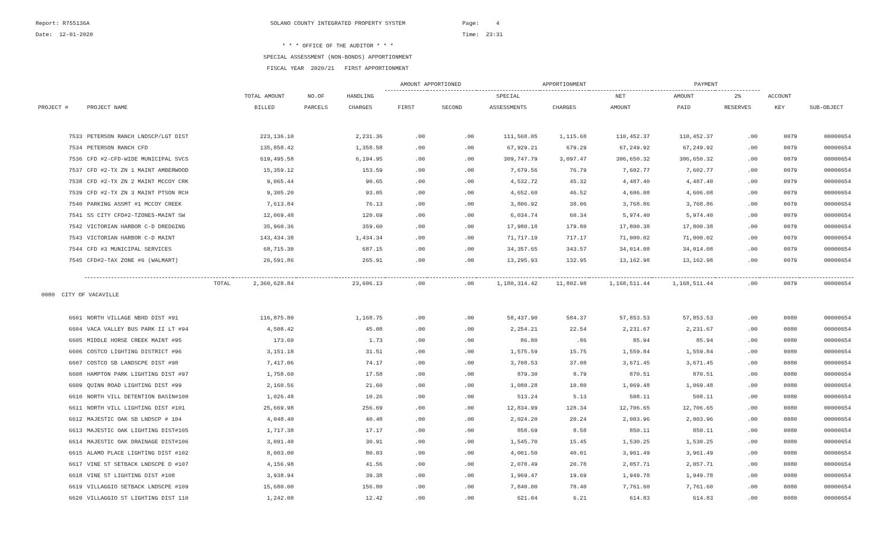Report: R755136A
SOLANO COUNTY INTEGRATED PROPERTY SYSTEM
Page: 4
Date: 12-01-2020
Time: 23:31
* * * OFFICE OF THE AUDITOR * * *
SPECIAL ASSESSMENT (NON-BONDS) APPORTIONMENT
FISCAL YEAR 2020/21 FIRST APPORTIONMENT
| | | | | | AMOUNT APPORTIONED | | APPORTIONMENT | | | PAYMENT | | | |
| --- | --- | --- | --- | --- | --- | --- | --- | --- | --- | --- | --- | --- | --- |
| | | TOTAL AMOUNT | NO.OF | HANDLING | | | SPECIAL | | NET | AMOUNT | 2% | ACCOUNT | |
| PROJECT # | PROJECT NAME | BILLED | PARCELS | CHARGES | FIRST | SECOND | ASSESSMENTS | CHARGES | AMOUNT | PAID | RESERVES | KEY | SUB-OBJECT |
| 7533 | PETERSON RANCH LNDSCP/LGT DIST | 223,136.10 | | 2,231.36 | .00 | .00 | 111,568.05 | 1,115.68 | 110,452.37 | 110,452.37 | .00 | 0079 | 00000654 |
| 7534 | PETERSON RANCH CFD | 135,858.42 | | 1,358.58 | .00 | .00 | 67,929.21 | 679.29 | 67,249.92 | 67,249.92 | .00 | 0079 | 00000654 |
| 7536 | CFD #2-CFD-WIDE MUNICIPAL SVCS | 619,495.58 | | 6,194.95 | .00 | .00 | 309,747.79 | 3,097.47 | 306,650.32 | 306,650.32 | .00 | 0079 | 00000654 |
| 7537 | CFD #2-TX ZN 1 MAINT AMBERWOOD | 15,359.12 | | 153.59 | .00 | .00 | 7,679.56 | 76.79 | 7,602.77 | 7,602.77 | .00 | 0079 | 00000654 |
| 7538 | CFD #2-TX ZN 2 MAINT MCCOY CRK | 9,065.44 | | 90.65 | .00 | .00 | 4,532.72 | 45.32 | 4,487.40 | 4,487.40 | .00 | 0079 | 00000654 |
| 7539 | CFD #2-TX ZN 3 MAINT PTSON RCH | 9,305.20 | | 93.05 | .00 | .00 | 4,652.60 | 46.52 | 4,606.08 | 4,606.08 | .00 | 0079 | 00000654 |
| 7540 | PARKING ASSMT #1 MCCOY CREEK | 7,613.84 | | 76.13 | .00 | .00 | 3,806.92 | 38.06 | 3,768.86 | 3,768.86 | .00 | 0079 | 00000654 |
| 7541 | SS CITY CFD#2-TZONE5-MAINT SW | 12,069.48 | | 120.69 | .00 | .00 | 6,034.74 | 60.34 | 5,974.40 | 5,974.40 | .00 | 0079 | 00000654 |
| 7542 | VICTORIAN HARBOR C-D DREDGING | 35,960.36 | | 359.60 | .00 | .00 | 17,980.18 | 179.80 | 17,800.38 | 17,800.38 | .00 | 0079 | 00000654 |
| 7543 | VICTORIAN HARBOR C-D MAINT | 143,434.38 | | 1,434.34 | .00 | .00 | 71,717.19 | 717.17 | 71,000.02 | 71,000.02 | .00 | 0079 | 00000654 |
| 7544 | CFD #3 MUNICIPAL SERVICES | 68,715.30 | | 687.15 | .00 | .00 | 34,357.65 | 343.57 | 34,014.08 | 34,014.08 | .00 | 0079 | 00000654 |
| 7545 | CFD#2-TAX ZONE #6 (WALMART) | 26,591.86 | | 265.91 | .00 | .00 | 13,295.93 | 132.95 | 13,162.98 | 13,162.98 | .00 | 0079 | 00000654 |
| | TOTAL | 2,360,628.84 | | 23,606.13 | .00 | .00 | 1,180,314.42 | 11,802.98 | 1,168,511.44 | 1,168,511.44 | .00 | 0079 | 00000654 |
| 0080 CITY OF VACAVILLE | | | | | | | | | | | | | |
| 6601 | NORTH VILLAGE NBHD DIST #91 | 116,875.80 | | 1,168.75 | .00 | .00 | 58,437.90 | 584.37 | 57,853.53 | 57,853.53 | .00 | 0080 | 00000654 |
| 6604 | VACA VALLEY BUS PARK II LT #94 | 4,508.42 | | 45.08 | .00 | .00 | 2,254.21 | 22.54 | 2,231.67 | 2,231.67 | .00 | 0080 | 00000654 |
| 6605 | MIDDLE HORSE CREEK MAINT #95 | 173.60 | | 1.73 | .00 | .00 | 86.80 | .86 | 85.94 | 85.94 | .00 | 0080 | 00000654 |
| 6606 | COSTCO LIGHTING DISTRICT #96 | 3,151.18 | | 31.51 | .00 | .00 | 1,575.59 | 15.75 | 1,559.84 | 1,559.84 | .00 | 0080 | 00000654 |
| 6607 | COSTCO SB LANDSCPE DIST #98 | 7,417.06 | | 74.17 | .00 | .00 | 3,708.53 | 37.08 | 3,671.45 | 3,671.45 | .00 | 0080 | 00000654 |
| 6608 | HAMPTON PARK LIGHTING DIST #97 | 1,758.60 | | 17.58 | .00 | .00 | 879.30 | 8.79 | 870.51 | 870.51 | .00 | 0080 | 00000654 |
| 6609 | QUINN ROAD LIGHTING DIST #99 | 2,160.56 | | 21.60 | .00 | .00 | 1,080.28 | 10.80 | 1,069.48 | 1,069.48 | .00 | 0080 | 00000654 |
| 6610 | NORTH VILL DETENTION BASIN#100 | 1,026.48 | | 10.26 | .00 | .00 | 513.24 | 5.13 | 508.11 | 508.11 | .00 | 0080 | 00000654 |
| 6611 | NORTH VILL LIGHTING DIST #101 | 25,669.98 | | 256.69 | .00 | .00 | 12,834.99 | 128.34 | 12,706.65 | 12,706.65 | .00 | 0080 | 00000654 |
| 6612 | MAJESTIC OAK SB LNDSCP # 104 | 4,048.40 | | 40.48 | .00 | .00 | 2,024.20 | 20.24 | 2,003.96 | 2,003.96 | .00 | 0080 | 00000654 |
| 6613 | MAJESTIC OAK LIGHTING DIST#105 | 1,717.38 | | 17.17 | .00 | .00 | 858.69 | 8.58 | 850.11 | 850.11 | .00 | 0080 | 00000654 |
| 6614 | MAJESTIC OAK DRAINAGE DIST#106 | 3,091.40 | | 30.91 | .00 | .00 | 1,545.70 | 15.45 | 1,530.25 | 1,530.25 | .00 | 0080 | 00000654 |
| 6615 | ALAMO PLACE LIGHTING DIST #102 | 8,003.00 | | 80.03 | .00 | .00 | 4,001.50 | 40.01 | 3,961.49 | 3,961.49 | .00 | 0080 | 00000654 |
| 6617 | VINE ST SETBACK LNDSCPE D #107 | 4,156.98 | | 41.56 | .00 | .00 | 2,078.49 | 20.78 | 2,057.71 | 2,057.71 | .00 | 0080 | 00000654 |
| 6618 | VINE ST LIGHTING DIST #108 | 3,938.94 | | 39.38 | .00 | .00 | 1,969.47 | 19.69 | 1,949.78 | 1,949.78 | .00 | 0080 | 00000654 |
| 6619 | VILLAGGIO SETBACK LNDSCPE #109 | 15,680.00 | | 156.80 | .00 | .00 | 7,840.00 | 78.40 | 7,761.60 | 7,761.60 | .00 | 0080 | 00000654 |
| 6620 | VILLAGGIO ST LIGHTING DIST 110 | 1,242.08 | | 12.42 | .00 | .00 | 621.04 | 6.21 | 614.83 | 614.83 | .00 | 0080 | 00000654 |